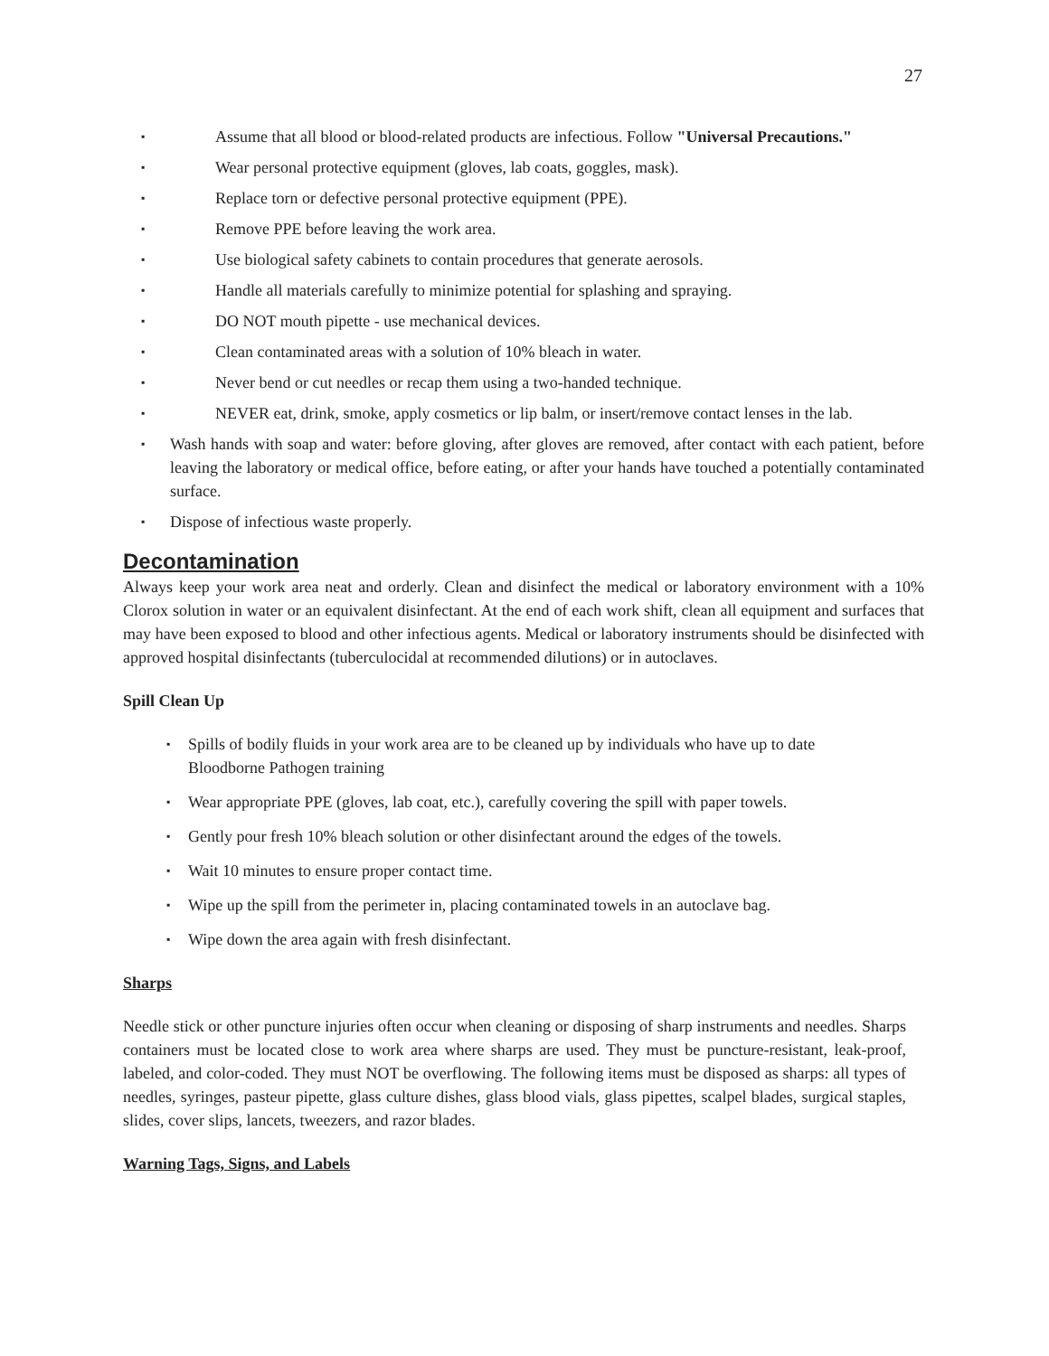27
▪ Assume that all blood or blood-related products are infectious. Follow "Universal Precautions."
▪ Wear personal protective equipment (gloves, lab coats, goggles, mask).
▪ Replace torn or defective personal protective equipment (PPE).
▪ Remove PPE before leaving the work area.
▪ Use biological safety cabinets to contain procedures that generate aerosols.
▪ Handle all materials carefully to minimize potential for splashing and spraying.
▪ DO NOT mouth pipette - use mechanical devices.
▪ Clean contaminated areas with a solution of 10% bleach in water.
▪ Never bend or cut needles or recap them using a two-handed technique.
▪ NEVER eat, drink, smoke, apply cosmetics or lip balm, or insert/remove contact lenses in the lab.
▪ Wash hands with soap and water: before gloving, after gloves are removed, after contact with each patient, before leaving the laboratory or medical office, before eating, or after your hands have touched a potentially contaminated surface.
▪ Dispose of infectious waste properly.
Decontamination
Always keep your work area neat and orderly. Clean and disinfect the medical or laboratory environment with a 10% Clorox solution in water or an equivalent disinfectant. At the end of each work shift, clean all equipment and surfaces that may have been exposed to blood and other infectious agents. Medical or laboratory instruments should be disinfected with approved hospital disinfectants (tuberculocidal at recommended dilutions) or in autoclaves.
Spill Clean Up
▪ Spills of bodily fluids in your work area are to be cleaned up by individuals who have up to date Bloodborne Pathogen training
▪ Wear appropriate PPE (gloves, lab coat, etc.), carefully covering the spill with paper towels.
▪ Gently pour fresh 10% bleach solution or other disinfectant around the edges of the towels.
▪ Wait 10 minutes to ensure proper contact time.
▪ Wipe up the spill from the perimeter in, placing contaminated towels in an autoclave bag.
▪ Wipe down the area again with fresh disinfectant.
Sharps
Needle stick or other puncture injuries often occur when cleaning or disposing of sharp instruments and needles. Sharps containers must be located close to work area where sharps are used. They must be puncture-resistant, leak-proof, labeled, and color-coded. They must NOT be overflowing. The following items must be disposed as sharps: all types of needles, syringes, pasteur pipette, glass culture dishes, glass blood vials, glass pipettes, scalpel blades, surgical staples, slides, cover slips, lancets, tweezers, and razor blades.
Warning Tags, Signs, and Labels